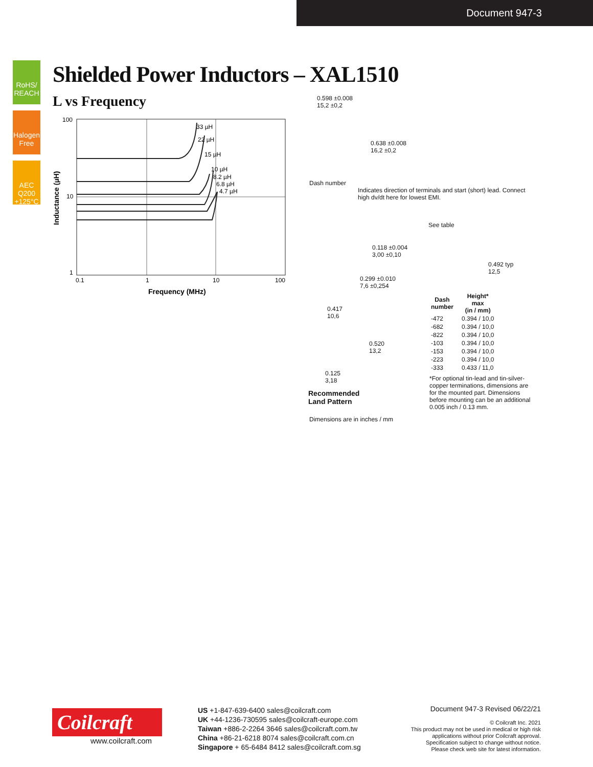Document 947-3
RoHS/ REACH
Halogen Free
AEC Q200 +125°C
Shielded Power Inductors – XAL1510
L vs Frequency
100
10
1
0.1
1
10
100
33 µH
22 µH
15 µH
10 µH
8.2 µH
6.8 µH
4.7 µH
Frequency (MHz)
Inductance (µH)
0.598 ±0.008
15,2 ±0,2
0.638 ±0.008
16,2 ±0,2
Dash number
Indicates direction of terminals and start (short) lead. Connect high dv/dt here for lowest EMI.
See table
0.118 ±0.004
3,00 ±0,10
0.492 typ
12,5
0.299 ±0.010
7,6 ±0,254
| Dash number | Height* max (in / mm) |
| --- | --- |
| -472 | 0.394 / 10,0 |
| -682 | 0.394 / 10,0 |
| -822 | 0.394 / 10,0 |
| -103 | 0.394 / 10,0 |
| -153 | 0.394 / 10,0 |
| -223 | 0.394 / 10,0 |
| -333 | 0.433 / 11,0 |
0.417
10,6
0.520
13,2
*For optional tin-lead and tin-silver-copper terminations, dimensions are for the mounted part. Dimensions before mounting can be an additional 0.005 inch / 0.13 mm.
0.125
3,18
Recommended
Land Pattern
Dimensions are in inches / mm
Coilcraft
www.coilcraft.com
US +1-847-639-6400 sales@coilcraft.com
UK +44-1236-730595 sales@coilcraft-europe.com
Taiwan +886-2-2264 3646 sales@coilcraft.com.tw
China +86-21-6218 8074 sales@coilcraft.com.cn
Singapore + 65-6484 8412 sales@coilcraft.com.sg
Document 947-3 Revised 06/22/21
© Coilcraft Inc. 2021
This product may not be used in medical or high risk applications without prior Coilcraft approval. Specification subject to change without notice. Please check web site for latest information.